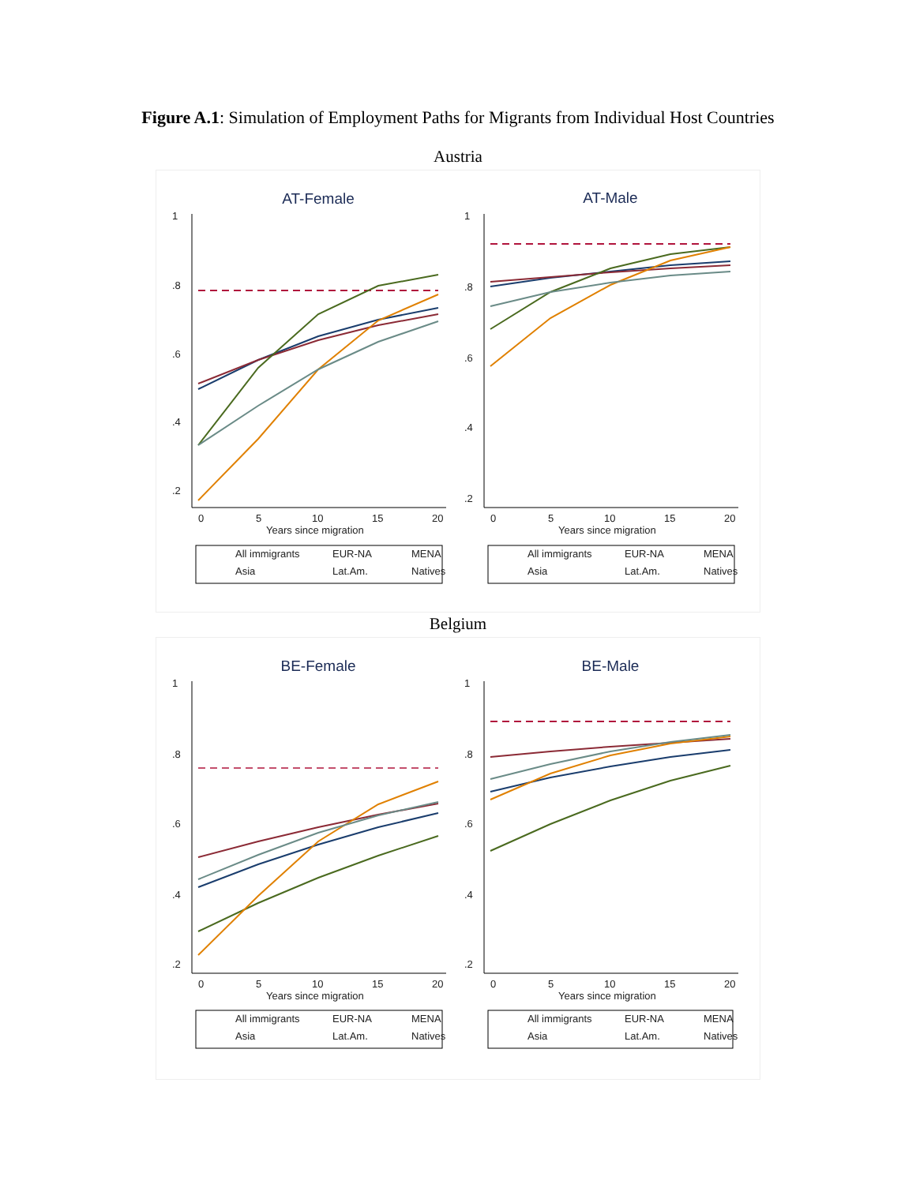Figure A.1: Simulation of Employment Paths for Migrants from Individual Host Countries
Austria
AT-Female
AT-Male
0
5
10
15
20
Years since migration
0
5
10
15
20
Years since migration
1
.8
.6
.4
.2
1
.8
.6
.4
.2
All immigrants
EUR-NA
MENA
Asia
Lat.Am.
Natives
All immigrants
EUR-NA
MENA
Asia
Lat.Am.
Natives
Belgium
BE-Female
BE-Male
0
5
10
15
20
Years since migration
0
5
10
15
20
Years since migration
1
.8
.6
.4
.2
1
.8
.6
.4
.2
All immigrants
EUR-NA
MENA
Asia
Lat.Am.
Natives
All immigrants
EUR-NA
MENA
Asia
Lat.Am.
Natives